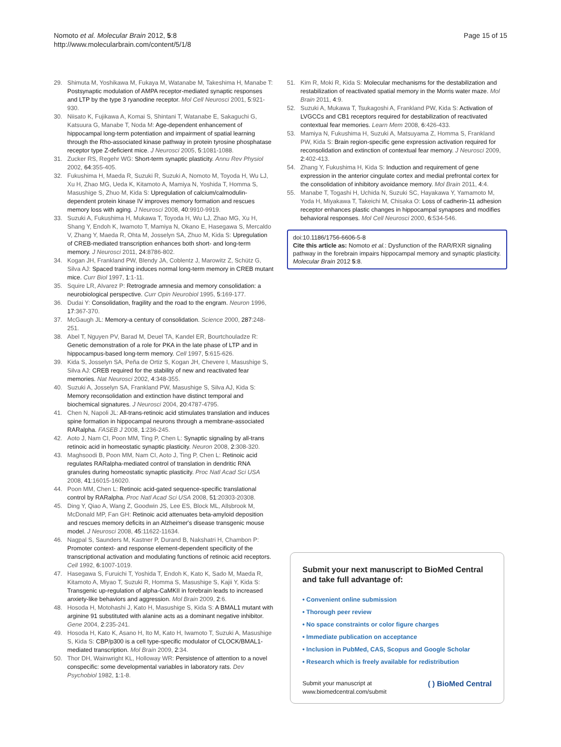Nomoto et al. Molecular Brain 2012, 5:8
http://www.molecularbrain.com/content/5/1/8
Page 15 of 15
29. Shimuta M, Yoshikawa M, Fukaya M, Watanabe M, Takeshima H, Manabe T: Postsynaptic modulation of AMPA receptor-mediated synaptic responses and LTP by the type 3 ryanodine receptor. Mol Cell Neurosci 2001, 5:921-930.
30. Niisato K, Fujikawa A, Komai S, Shintani T, Watanabe E, Sakaguchi G, Katsuura G, Manabe T, Noda M: Age-dependent enhancement of hippocampal long-term potentiation and impairment of spatial learning through the Rho-associated kinase pathway in protein tyrosine phosphatase receptor type Z-deficient mice. J Neurosci 2005, 5:1081-1088.
31. Zucker RS, Regehr WG: Short-term synaptic plasticity. Annu Rev Physiol 2002, 64:355-405.
32. Fukushima H, Maeda R, Suzuki R, Suzuki A, Nomoto M, Toyoda H, Wu LJ, Xu H, Zhao MG, Ueda K, Kitamoto A, Mamiya N, Yoshida T, Homma S, Masushige S, Zhuo M, Kida S: Upregulation of calcium/calmodulin-dependent protein kinase IV improves memory formation and rescues memory loss with aging. J Neurosci 2008, 40:9910-9919.
33. Suzuki A, Fukushima H, Mukawa T, Toyoda H, Wu LJ, Zhao MG, Xu H, Shang Y, Endoh K, Iwamoto T, Mamiya N, Okano E, Hasegawa S, Mercaldo V, Zhang Y, Maeda R, Ohta M, Josselyn SA, Zhuo M, Kida S: Upregulation of CREB-mediated transcription enhances both short- and long-term memory. J Neurosci 2011, 24:8786-802.
34. Kogan JH, Frankland PW, Blendy JA, Coblentz J, Marowitz Z, Schütz G, Silva AJ: Spaced training induces normal long-term memory in CREB mutant mice. Curr Biol 1997, 1:1-11.
35. Squire LR, Alvarez P: Retrograde amnesia and memory consolidation: a neurobiological perspective. Curr Opin Neurobiol 1995, 5:169-177.
36. Dudai Y: Consolidation, fragility and the road to the engram. Neuron 1996, 17:367-370.
37. McGaugh JL: Memory-a century of consolidation. Science 2000, 287:248-251.
38. Abel T, Nguyen PV, Barad M, Deuel TA, Kandel ER, Bourtchouladze R: Genetic demonstration of a role for PKA in the late phase of LTP and in hippocampus-based long-term memory. Cell 1997, 5:615-626.
39. Kida S, Josselyn SA, Peña de Ortiz S, Kogan JH, Chevere I, Masushige S, Silva AJ: CREB required for the stability of new and reactivated fear memories. Nat Neurosci 2002, 4:348-355.
40. Suzuki A, Josselyn SA, Frankland PW, Masushige S, Silva AJ, Kida S: Memory reconsolidation and extinction have distinct temporal and biochemical signatures. J Neurosci 2004, 20:4787-4795.
41. Chen N, Napoli JL: All-trans-retinoic acid stimulates translation and induces spine formation in hippocampal neurons through a membrane-associated RARalpha. FASEB J 2008, 1:236-245.
42. Aoto J, Nam CI, Poon MM, Ting P, Chen L: Synaptic signaling by all-trans retinoic acid in homeostatic synaptic plasticity. Neuron 2008, 2:308-320.
43. Maghsoodi B, Poon MM, Nam CI, Aoto J, Ting P, Chen L: Retinoic acid regulates RARalpha-mediated control of translation in dendritic RNA granules during homeostatic synaptic plasticity. Proc Natl Acad Sci USA 2008, 41:16015-16020.
44. Poon MM, Chen L: Retinoic acid-gated sequence-specific translational control by RARalpha. Proc Natl Acad Sci USA 2008, 51:20303-20308.
45. Ding Y, Qiao A, Wang Z, Goodwin JS, Lee ES, Block ML, Allsbrook M, McDonald MP, Fan GH: Retinoic acid attenuates beta-amyloid deposition and rescues memory deficits in an Alzheimer's disease transgenic mouse model. J Neurosci 2008, 45:11622-11634.
46. Nagpal S, Saunders M, Kastner P, Durand B, Nakshatri H, Chambon P: Promoter context- and response element-dependent specificity of the transcriptional activation and modulating functions of retinoic acid receptors. Cell 1992, 6:1007-1019.
47. Hasegawa S, Furuichi T, Yoshida T, Endoh K, Kato K, Sado M, Maeda R, Kitamoto A, Miyao T, Suzuki R, Homma S, Masushige S, Kajii Y, Kida S: Transgenic up-regulation of alpha-CaMKII in forebrain leads to increased anxiety-like behaviors and aggression. Mol Brain 2009, 2:6.
48. Hosoda H, Motohashi J, Kato H, Masushige S, Kida S: A BMAL1 mutant with arginine 91 substituted with alanine acts as a dominant negative inhibitor. Gene 2004, 2:235-241.
49. Hosoda H, Kato K, Asano H, Ito M, Kato H, Iwamoto T, Suzuki A, Masushige S, Kida S: CBP/p300 is a cell type-specific modulator of CLOCK/BMAL1-mediated transcription. Mol Brain 2009, 2:34.
50. Thor DH, Wainwright KL, Holloway WR: Persistence of attention to a novel conspecific: some developmental variables in laboratory rats. Dev Psychobiol 1982, 1:1-8.
51. Kim R, Moki R, Kida S: Molecular mechanisms for the destabilization and restabilization of reactivated spatial memory in the Morris water maze. Mol Brain 2011, 4:9.
52. Suzuki A, Mukawa T, Tsukagoshi A, Frankland PW, Kida S: Activation of LVGCCs and CB1 receptors required for destabilization of reactivated contextual fear memories. Learn Mem 2008, 6:426-433.
53. Mamiya N, Fukushima H, Suzuki A, Matsuyama Z, Homma S, Frankland PW, Kida S: Brain region-specific gene expression activation required for reconsolidation and extinction of contextual fear memory. J Neurosci 2009, 2:402-413.
54. Zhang Y, Fukushima H, Kida S: Induction and requirement of gene expression in the anterior cingulate cortex and medial prefrontal cortex for the consolidation of inhibitory avoidance memory. Mol Brain 2011, 4:4.
55. Manabe T, Togashi H, Uchida N, Suzuki SC, Hayakawa Y, Yamamoto M, Yoda H, Miyakawa T, Takeichi M, Chisaka O: Loss of cadherin-11 adhesion receptor enhances plastic changes in hippocampal synapses and modifies behavioral responses. Mol Cell Neurosci 2000, 6:534-546.
doi:10.1186/1756-6606-5-8
Cite this article as: Nomoto et al.: Dysfunction of the RAR/RXR signaling pathway in the forebrain impairs hippocampal memory and synaptic plasticity. Molecular Brain 2012 5:8.
Submit your next manuscript to BioMed Central and take full advantage of:
• Convenient online submission
• Thorough peer review
• No space constraints or color figure charges
• Immediate publication on acceptance
• Inclusion in PubMed, CAS, Scopus and Google Scholar
• Research which is freely available for redistribution
Submit your manuscript at
www.biomedcentral.com/submit
( ) BioMed Central